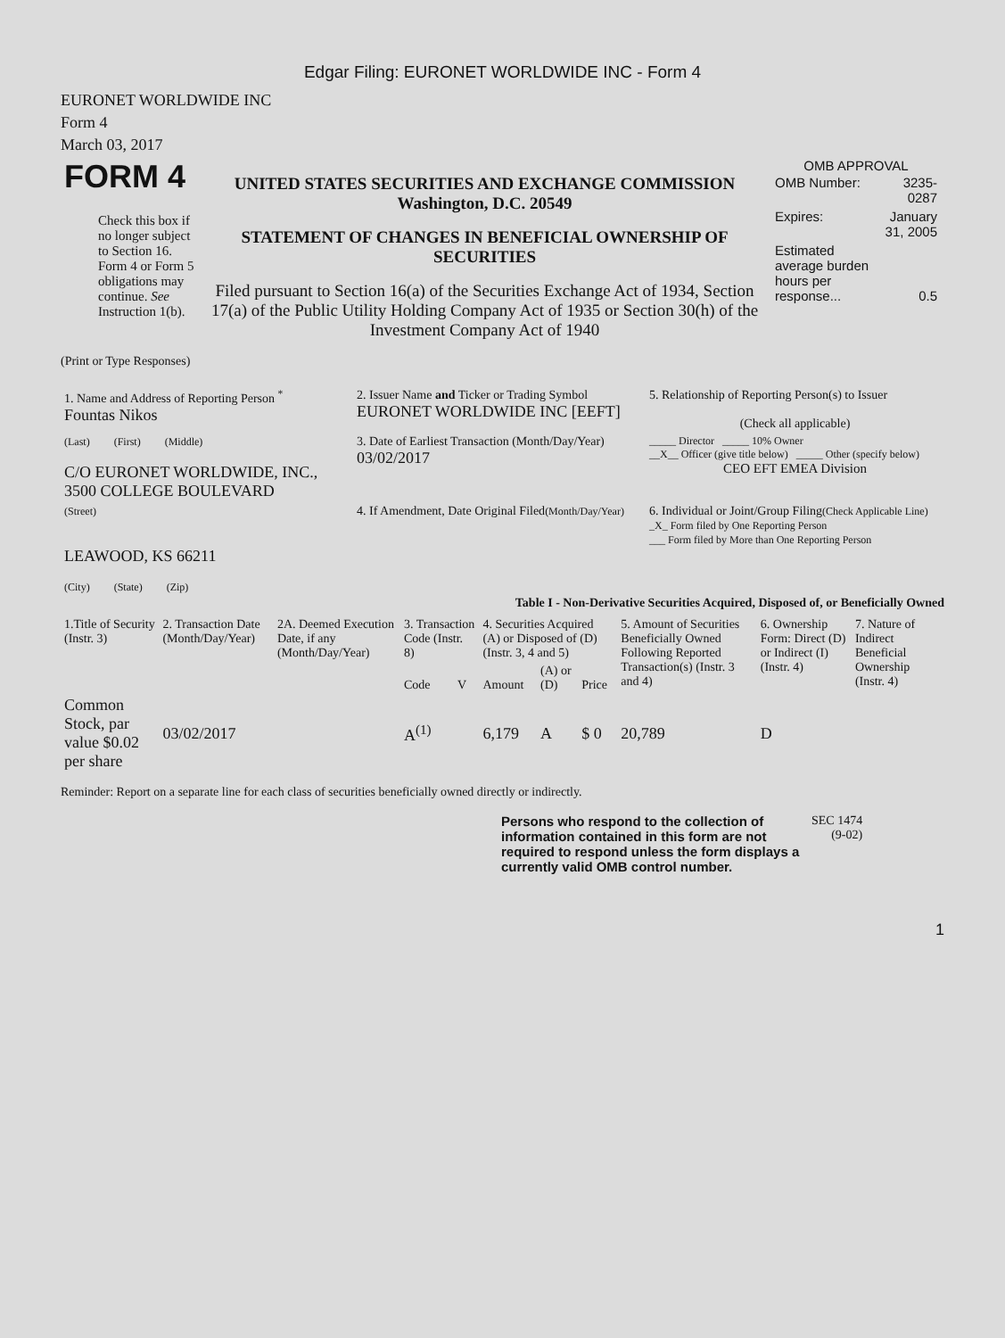Edgar Filing: EURONET WORLDWIDE INC - Form 4
EURONET WORLDWIDE INC
Form 4
March 03, 2017
| FORM 4 Check this box if no longer subject to Section 16. Form 4 or Form 5 obligations may continue. See Instruction 1(b). | UNITED STATES SECURITIES AND EXCHANGE COMMISSION Washington, D.C. 20549 STATEMENT OF CHANGES IN BENEFICIAL OWNERSHIP OF SECURITIES Filed pursuant to Section 16(a) of the Securities Exchange Act of 1934, Section 17(a) of the Public Utility Holding Company Act of 1935 or Section 30(h) of the Investment Company Act of 1940 | OMB APPROVAL / OMB Number: / 3235-0287 / / Expires: / January 31, 2005 / / Estimated average burden hours per response... / 0.5 / |
(Print or Type Responses)
| 1. Name and Address of Reporting Person <sup>*</sup> Fountas Nikos | 2. Issuer Name and Ticker or Trading Symbol EURONET WORLDWIDE INC [EEFT] | 5. Relationship of Reporting Person(s) to Issuer (Check all applicable) |
| (Last) (First) (Middle) C/O EURONET WORLDWIDE, INC., 3500 COLLEGE BOULEVARD | 3. Date of Earliest Transaction (Month/Day/Year) 03/02/2017 | _____ Director _____ 10% Owner __X__ Officer (give title below) _____ Other (specify below) CEO EFT EMEA Division |
| (Street) LEAWOOD, KS 66211 (City) (State) (Zip) | 4. If Amendment, Date Original Filed (Month/Day/Year) | 6. Individual or Joint/Group Filing (Check Applicable Line) _X_ Form filed by One Reporting Person ___ Form filed by More than One Reporting Person |
Table I - Non-Derivative Securities Acquired, Disposed of, or Beneficially Owned
| 1.Title of Security (Instr. 3) | 2. Transaction Date (Month/Day/Year) | 2A. Deemed Execution Date, if any (Month/Day/Year) | 3. Transaction Code (Instr. 8) | | 4. Securities Acquired (A) or Disposed of (D) (Instr. 3, 4 and 5) | | | 5. Amount of Securities Beneficially Owned Following Reported Transaction(s) (Instr. 3 and 4) | 6. Ownership Form: Direct (D) or Indirect (I) (Instr. 4) | 7. Nature of Indirect Beneficial Ownership (Instr. 4) |
| --- | --- | --- | --- | --- | --- | --- | --- | --- | --- | --- |
| | | | Code | V | Amount | (A) or (D) | Price | | | |
| Common Stock, par value $0.02 per share | 03/02/2017 | | A<sup>(1)</sup> | | 6,179 | A | $ 0 | 20,789 | D | |
Reminder: Report on a separate line for each class of securities beneficially owned directly or indirectly.
| Persons who respond to the collection of information contained in this form are not required to respond unless the form displays a currently valid OMB control number. | SEC 1474 (9-02) |
1